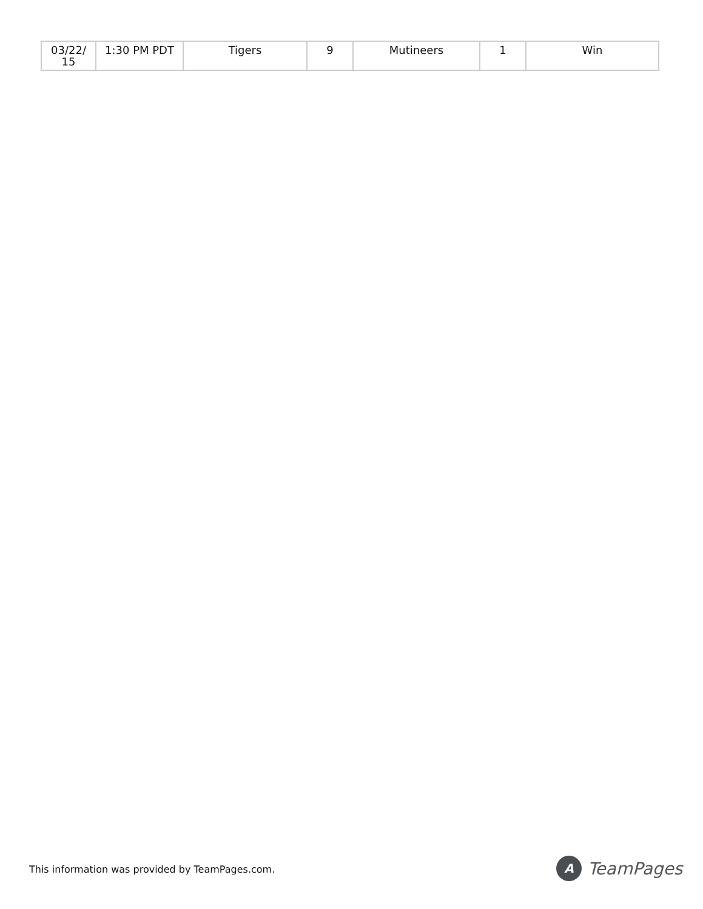| 03/22/ 15 | 1:30 PM PDT | Tigers | 9 | Mutineers | 1 | Win |
This information was provided by TeamPages.com.
A
TeamPages